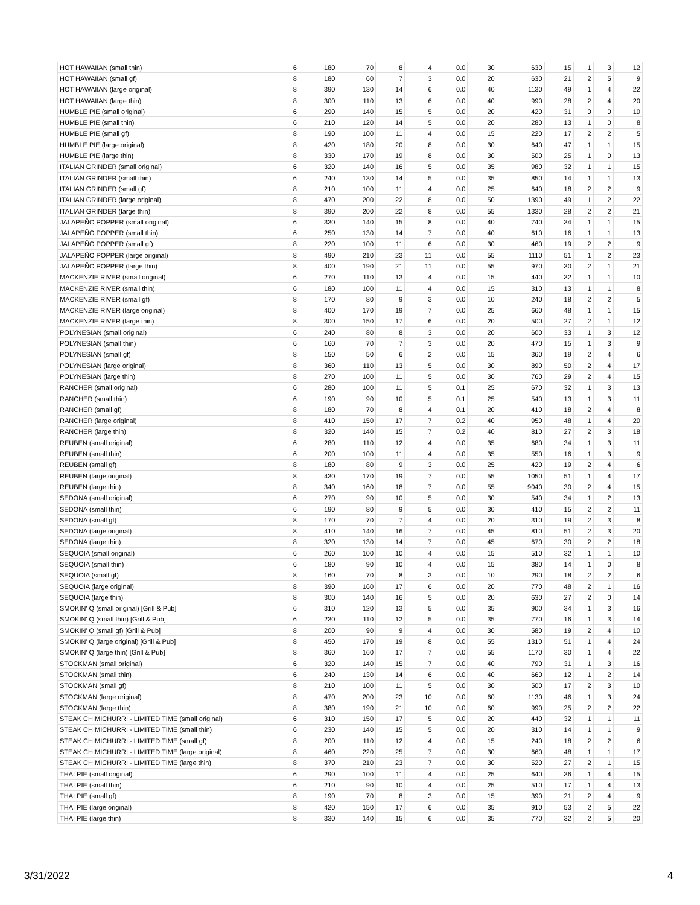| HOT HAWAIIAN (small thin) | 6 | 180 | 70 | 8 | 4 | 0.0 | 30 | 630 | 15 | 1 | 3 | 12 |
| HOT HAWAIIAN (small gf) | 8 | 180 | 60 | 7 | 3 | 0.0 | 20 | 630 | 21 | 2 | 5 | 9 |
| HOT HAWAIIAN (large original) | 8 | 390 | 130 | 14 | 6 | 0.0 | 40 | 1130 | 49 | 1 | 4 | 22 |
| HOT HAWAIIAN (large thin) | 8 | 300 | 110 | 13 | 6 | 0.0 | 40 | 990 | 28 | 2 | 4 | 20 |
| HUMBLE PIE (small original) | 6 | 290 | 140 | 15 | 5 | 0.0 | 20 | 420 | 31 | 0 | 0 | 10 |
| HUMBLE PIE (small thin) | 6 | 210 | 120 | 14 | 5 | 0.0 | 20 | 280 | 13 | 1 | 0 | 8 |
| HUMBLE PIE (small gf) | 8 | 190 | 100 | 11 | 4 | 0.0 | 15 | 220 | 17 | 2 | 2 | 5 |
| HUMBLE PIE (large original) | 8 | 420 | 180 | 20 | 8 | 0.0 | 30 | 640 | 47 | 1 | 1 | 15 |
| HUMBLE PIE (large thin) | 8 | 330 | 170 | 19 | 8 | 0.0 | 30 | 500 | 25 | 1 | 0 | 13 |
| ITALIAN GRINDER (small original) | 6 | 320 | 140 | 16 | 5 | 0.0 | 35 | 980 | 32 | 1 | 1 | 15 |
| ITALIAN GRINDER (small thin) | 6 | 240 | 130 | 14 | 5 | 0.0 | 35 | 850 | 14 | 1 | 1 | 13 |
| ITALIAN GRINDER (small gf) | 8 | 210 | 100 | 11 | 4 | 0.0 | 25 | 640 | 18 | 2 | 2 | 9 |
| ITALIAN GRINDER (large original) | 8 | 470 | 200 | 22 | 8 | 0.0 | 50 | 1390 | 49 | 1 | 2 | 22 |
| ITALIAN GRINDER (large thin) | 8 | 390 | 200 | 22 | 8 | 0.0 | 55 | 1330 | 28 | 2 | 2 | 21 |
| JALAPEÑO POPPER (small original) | 6 | 330 | 140 | 15 | 8 | 0.0 | 40 | 740 | 34 | 1 | 1 | 15 |
| JALAPEÑO POPPER (small thin) | 6 | 250 | 130 | 14 | 7 | 0.0 | 40 | 610 | 16 | 1 | 1 | 13 |
| JALAPEÑO POPPER (small gf) | 8 | 220 | 100 | 11 | 6 | 0.0 | 30 | 460 | 19 | 2 | 2 | 9 |
| JALAPEÑO POPPER (large original) | 8 | 490 | 210 | 23 | 11 | 0.0 | 55 | 1110 | 51 | 1 | 2 | 23 |
| JALAPEÑO POPPER (large thin) | 8 | 400 | 190 | 21 | 11 | 0.0 | 55 | 970 | 30 | 2 | 1 | 21 |
| MACKENZIE RIVER (small original) | 6 | 270 | 110 | 13 | 4 | 0.0 | 15 | 440 | 32 | 1 | 1 | 10 |
| MACKENZIE RIVER (small thin) | 6 | 180 | 100 | 11 | 4 | 0.0 | 15 | 310 | 13 | 1 | 1 | 8 |
| MACKENZIE RIVER (small gf) | 8 | 170 | 80 | 9 | 3 | 0.0 | 10 | 240 | 18 | 2 | 2 | 5 |
| MACKENZIE RIVER (large original) | 8 | 400 | 170 | 19 | 7 | 0.0 | 25 | 660 | 48 | 1 | 1 | 15 |
| MACKENZIE RIVER (large thin) | 8 | 300 | 150 | 17 | 6 | 0.0 | 20 | 500 | 27 | 2 | 1 | 12 |
| POLYNESIAN (small original) | 6 | 240 | 80 | 8 | 3 | 0.0 | 20 | 600 | 33 | 1 | 3 | 12 |
| POLYNESIAN (small thin) | 6 | 160 | 70 | 7 | 3 | 0.0 | 20 | 470 | 15 | 1 | 3 | 9 |
| POLYNESIAN (small gf) | 8 | 150 | 50 | 6 | 2 | 0.0 | 15 | 360 | 19 | 2 | 4 | 6 |
| POLYNESIAN (large original) | 8 | 360 | 110 | 13 | 5 | 0.0 | 30 | 890 | 50 | 2 | 4 | 17 |
| POLYNESIAN (large thin) | 8 | 270 | 100 | 11 | 5 | 0.0 | 30 | 760 | 29 | 2 | 4 | 15 |
| RANCHER (small original) | 6 | 280 | 100 | 11 | 5 | 0.1 | 25 | 670 | 32 | 1 | 3 | 13 |
| RANCHER (small thin) | 6 | 190 | 90 | 10 | 5 | 0.1 | 25 | 540 | 13 | 1 | 3 | 11 |
| RANCHER (small gf) | 8 | 180 | 70 | 8 | 4 | 0.1 | 20 | 410 | 18 | 2 | 4 | 8 |
| RANCHER (large original) | 8 | 410 | 150 | 17 | 7 | 0.2 | 40 | 950 | 48 | 1 | 4 | 20 |
| RANCHER (large thin) | 8 | 320 | 140 | 15 | 7 | 0.2 | 40 | 810 | 27 | 2 | 3 | 18 |
| REUBEN (small original) | 6 | 280 | 110 | 12 | 4 | 0.0 | 35 | 680 | 34 | 1 | 3 | 11 |
| REUBEN (small thin) | 6 | 200 | 100 | 11 | 4 | 0.0 | 35 | 550 | 16 | 1 | 3 | 9 |
| REUBEN (small gf) | 8 | 180 | 80 | 9 | 3 | 0.0 | 25 | 420 | 19 | 2 | 4 | 6 |
| REUBEN (large original) | 8 | 430 | 170 | 19 | 7 | 0.0 | 55 | 1050 | 51 | 1 | 4 | 17 |
| REUBEN (large thin) | 8 | 340 | 160 | 18 | 7 | 0.0 | 55 | 9040 | 30 | 2 | 4 | 15 |
| SEDONA (small original) | 6 | 270 | 90 | 10 | 5 | 0.0 | 30 | 540 | 34 | 1 | 2 | 13 |
| SEDONA (small thin) | 6 | 190 | 80 | 9 | 5 | 0.0 | 30 | 410 | 15 | 2 | 2 | 11 |
| SEDONA (small gf) | 8 | 170 | 70 | 7 | 4 | 0.0 | 20 | 310 | 19 | 2 | 3 | 8 |
| SEDONA (large original) | 8 | 410 | 140 | 16 | 7 | 0.0 | 45 | 810 | 51 | 2 | 3 | 20 |
| SEDONA (large thin) | 8 | 320 | 130 | 14 | 7 | 0.0 | 45 | 670 | 30 | 2 | 2 | 18 |
| SEQUOIA (small original) | 6 | 260 | 100 | 10 | 4 | 0.0 | 15 | 510 | 32 | 1 | 1 | 10 |
| SEQUOIA (small thin) | 6 | 180 | 90 | 10 | 4 | 0.0 | 15 | 380 | 14 | 1 | 0 | 8 |
| SEQUOIA (small gf) | 8 | 160 | 70 | 8 | 3 | 0.0 | 10 | 290 | 18 | 2 | 2 | 6 |
| SEQUOIA (large original) | 8 | 390 | 160 | 17 | 6 | 0.0 | 20 | 770 | 48 | 2 | 1 | 16 |
| SEQUOIA (large thin) | 8 | 300 | 140 | 16 | 5 | 0.0 | 20 | 630 | 27 | 2 | 0 | 14 |
| SMOKIN' Q (small original) [Grill & Pub] | 6 | 310 | 120 | 13 | 5 | 0.0 | 35 | 900 | 34 | 1 | 3 | 16 |
| SMOKIN' Q (small thin) [Grill & Pub] | 6 | 230 | 110 | 12 | 5 | 0.0 | 35 | 770 | 16 | 1 | 3 | 14 |
| SMOKIN' Q (small gf) [Grill & Pub] | 8 | 200 | 90 | 9 | 4 | 0.0 | 30 | 580 | 19 | 2 | 4 | 10 |
| SMOKIN' Q (large original) [Grill & Pub] | 8 | 450 | 170 | 19 | 8 | 0.0 | 55 | 1310 | 51 | 1 | 4 | 24 |
| SMOKIN' Q (large thin) [Grill & Pub] | 8 | 360 | 160 | 17 | 7 | 0.0 | 55 | 1170 | 30 | 1 | 4 | 22 |
| STOCKMAN (small original) | 6 | 320 | 140 | 15 | 7 | 0.0 | 40 | 790 | 31 | 1 | 3 | 16 |
| STOCKMAN (small thin) | 6 | 240 | 130 | 14 | 6 | 0.0 | 40 | 660 | 12 | 1 | 2 | 14 |
| STOCKMAN (small gf) | 8 | 210 | 100 | 11 | 5 | 0.0 | 30 | 500 | 17 | 2 | 3 | 10 |
| STOCKMAN (large original) | 8 | 470 | 200 | 23 | 10 | 0.0 | 60 | 1130 | 46 | 1 | 3 | 24 |
| STOCKMAN (large thin) | 8 | 380 | 190 | 21 | 10 | 0.0 | 60 | 990 | 25 | 2 | 2 | 22 |
| STEAK CHIMICHURRI - LIMITED TIME (small original) | 6 | 310 | 150 | 17 | 5 | 0.0 | 20 | 440 | 32 | 1 | 1 | 11 |
| STEAK CHIMICHURRI - LIMITED TIME (small thin) | 6 | 230 | 140 | 15 | 5 | 0.0 | 20 | 310 | 14 | 1 | 1 | 9 |
| STEAK CHIMICHURRI - LIMITED TIME (small gf) | 8 | 200 | 110 | 12 | 4 | 0.0 | 15 | 240 | 18 | 2 | 2 | 6 |
| STEAK CHIMICHURRI - LIMITED TIME (large original) | 8 | 460 | 220 | 25 | 7 | 0.0 | 30 | 660 | 48 | 1 | 1 | 17 |
| STEAK CHIMICHURRI - LIMITED TIME (large thin) | 8 | 370 | 210 | 23 | 7 | 0.0 | 30 | 520 | 27 | 2 | 1 | 15 |
| THAI PIE (small original) | 6 | 290 | 100 | 11 | 4 | 0.0 | 25 | 640 | 36 | 1 | 4 | 15 |
| THAI PIE (small thin) | 6 | 210 | 90 | 10 | 4 | 0.0 | 25 | 510 | 17 | 1 | 4 | 13 |
| THAI PIE (small gf) | 8 | 190 | 70 | 8 | 3 | 0.0 | 15 | 390 | 21 | 2 | 4 | 9 |
| THAI PIE (large original) | 8 | 420 | 150 | 17 | 6 | 0.0 | 35 | 910 | 53 | 2 | 5 | 22 |
| THAI PIE (large thin) | 8 | 330 | 140 | 15 | 6 | 0.0 | 35 | 770 | 32 | 2 | 5 | 20 |
3/31/2022 4